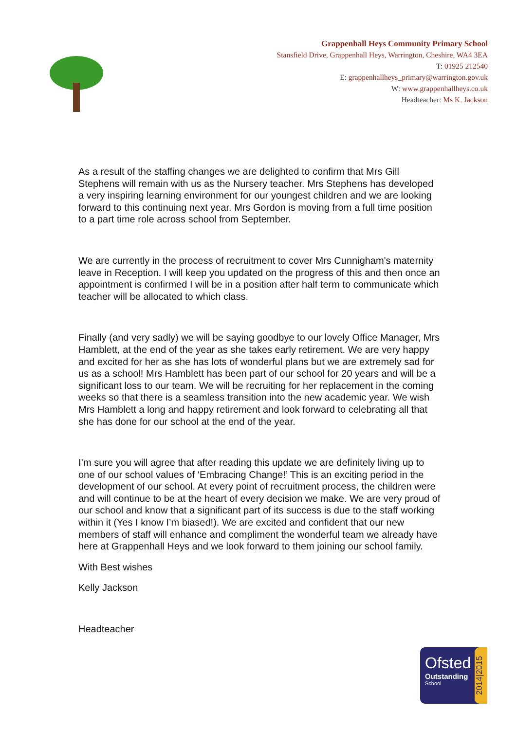Grappenhall Heys Community Primary School
Stansfield Drive, Grappenhall Heys, Warrington, Cheshire, WA4 3EA
T: 01925 212540
E: grappenhallheys_primary@warrington.gov.uk
W: www.grappenhallheys.co.uk
Headteacher: Ms K. Jackson
As a result of the staffing changes we are delighted to confirm that Mrs Gill Stephens will remain with us as the Nursery teacher. Mrs Stephens has developed a very inspiring learning environment for our youngest children and we are looking forward to this continuing next year. Mrs Gordon is moving from a full time position to a part time role across school from September.
We are currently in the process of recruitment to cover Mrs Cunnigham's maternity leave in Reception. I will keep you updated on the progress of this and then once an appointment is confirmed I will be in a position after half term to communicate which teacher will be allocated to which class.
Finally (and very sadly) we will be saying goodbye to our lovely Office Manager, Mrs Hamblett, at the end of the year as she takes early retirement. We are very happy and excited for her as she has lots of wonderful plans but we are extremely sad for us as a school! Mrs Hamblett has been part of our school for 20 years and will be a significant loss to our team. We will be recruiting for her replacement in the coming weeks so that there is a seamless transition into the new academic year. We wish Mrs Hamblett a long and happy retirement and look forward to celebrating all that she has done for our school at the end of the year.
I’m sure you will agree that after reading this update we are definitely living up to one of our school values of ‘Embracing Change!’ This is an exciting period in the development of our school. At every point of recruitment process, the children were and will continue to be at the heart of every decision we make. We are very proud of our school and know that a significant part of its success is due to the staff working within it (Yes I know I’m biased!). We are excited and confident that our new members of staff will enhance and compliment the wonderful team we already have here at Grappenhall Heys and we look forward to them joining our school family.
With Best wishes
Kelly Jackson
Headteacher
Ofsted
Outstanding
School
2014|2015